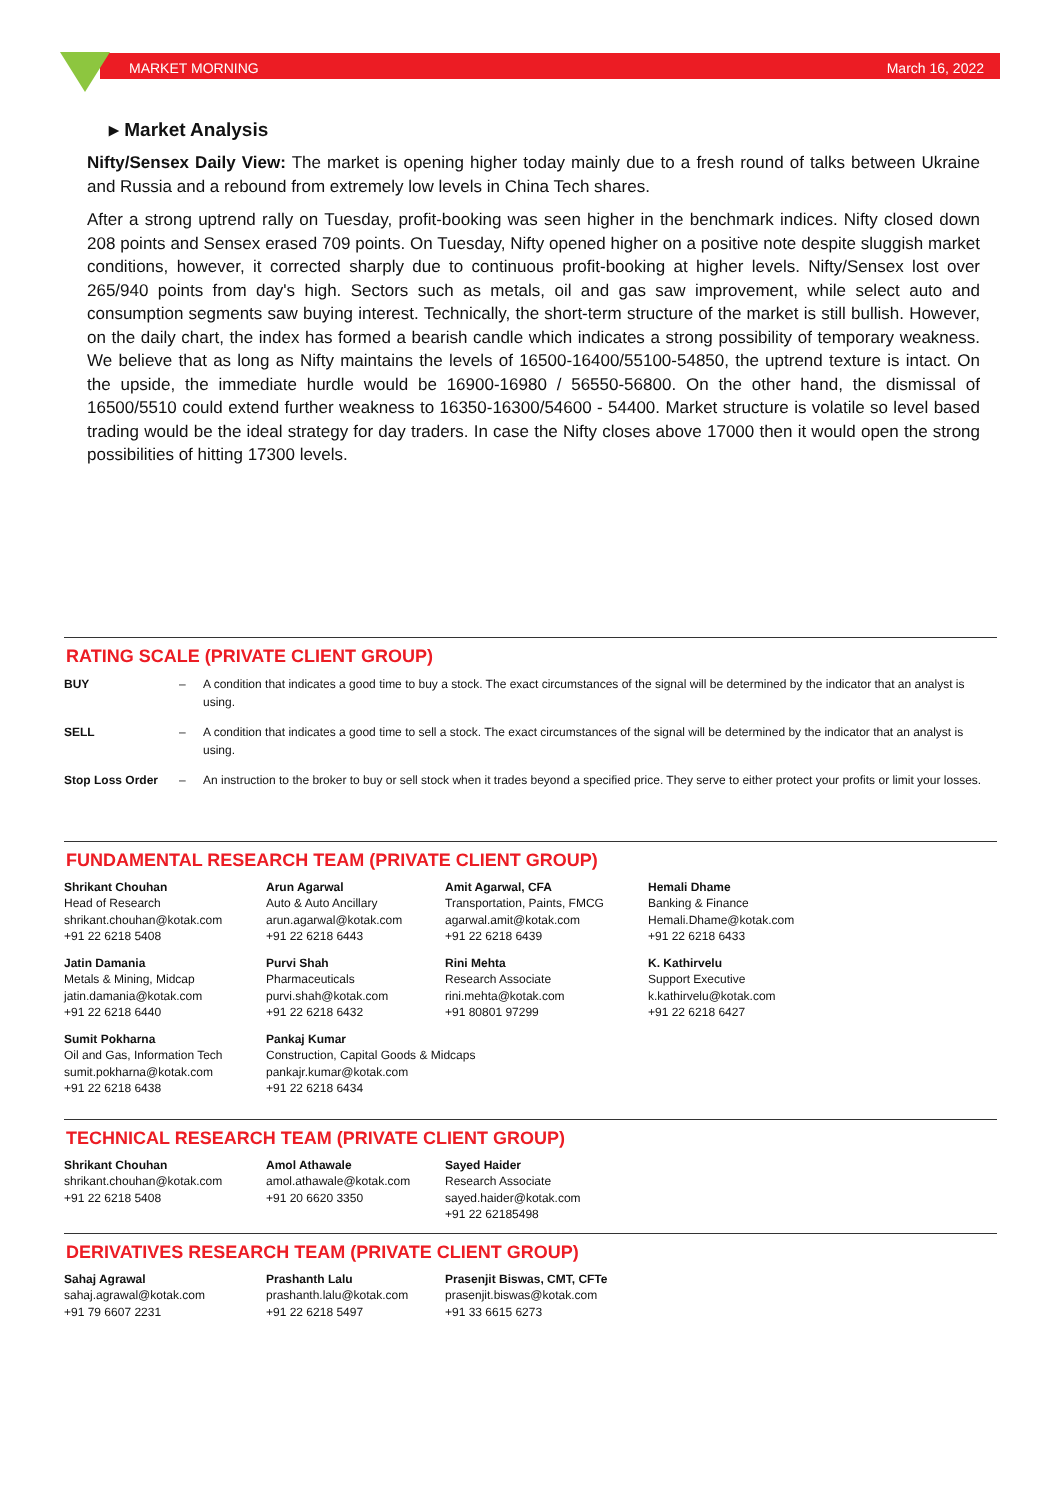MARKET MORNING March 16, 2022
▸ Market Analysis
Nifty/Sensex Daily View: The market is opening higher today mainly due to a fresh round of talks between Ukraine and Russia and a rebound from extremely low levels in China Tech shares.
After a strong uptrend rally on Tuesday, profit-booking was seen higher in the benchmark indices. Nifty closed down 208 points and Sensex erased 709 points. On Tuesday, Nifty opened higher on a positive note despite sluggish market conditions, however, it corrected sharply due to continuous profit-booking at higher levels. Nifty/Sensex lost over 265/940 points from day's high. Sectors such as metals, oil and gas saw improvement, while select auto and consumption segments saw buying interest. Technically, the short-term structure of the market is still bullish. However, on the daily chart, the index has formed a bearish candle which indicates a strong possibility of temporary weakness. We believe that as long as Nifty maintains the levels of 16500-16400/55100-54850, the uptrend texture is intact. On the upside, the immediate hurdle would be 16900-16980 / 56550-56800. On the other hand, the dismissal of 16500/5510 could extend further weakness to 16350-16300/54600 - 54400. Market structure is volatile so level based trading would be the ideal strategy for day traders. In case the Nifty closes above 17000 then it would open the strong possibilities of hitting 17300 levels.
RATING SCALE (PRIVATE CLIENT GROUP)
| BUY | – | A condition that indicates a good time to buy a stock. The exact circumstances of the signal will be determined by the indicator that an analyst is using. |
| SELL | – | A condition that indicates a good time to sell a stock. The exact circumstances of the signal will be determined by the indicator that an analyst is using. |
| Stop Loss Order | – | An instruction to the broker to buy or sell stock when it trades beyond a specified price. They serve to either protect your profits or limit your losses. |
FUNDAMENTAL RESEARCH TEAM (PRIVATE CLIENT GROUP)
| Shrikant Chouhan Head of Research shrikant.chouhan@kotak.com +91 22 6218 5408 | Arun Agarwal Auto & Auto Ancillary arun.agarwal@kotak.com +91 22 6218 6443 | Amit Agarwal, CFA Transportation, Paints, FMCG agarwal.amit@kotak.com +91 22 6218 6439 | Hemali Dhame Banking & Finance Hemali.Dhame@kotak.com +91 22 6218 6433 |
| Jatin Damania Metals & Mining, Midcap jatin.damania@kotak.com +91 22 6218 6440 | Purvi Shah Pharmaceuticals purvi.shah@kotak.com +91 22 6218 6432 | Rini Mehta Research Associate rini.mehta@kotak.com +91 80801 97299 | K. Kathirvelu Support Executive k.kathirvelu@kotak.com +91 22 6218 6427 |
| Sumit Pokharna Oil and Gas, Information Tech sumit.pokharna@kotak.com +91 22 6218 6438 | Pankaj Kumar Construction, Capital Goods & Midcaps pankajr.kumar@kotak.com +91 22 6218 6434 | | |
TECHNICAL RESEARCH TEAM (PRIVATE CLIENT GROUP)
| Shrikant Chouhan shrikant.chouhan@kotak.com +91 22 6218 5408 | Amol Athawale amol.athawale@kotak.com +91 20 6620 3350 | Sayed Haider Research Associate sayed.haider@kotak.com +91 22 62185498 |
DERIVATIVES RESEARCH TEAM (PRIVATE CLIENT GROUP)
| Sahaj Agrawal sahaj.agrawal@kotak.com +91 79 6607 2231 | Prashanth Lalu prashanth.lalu@kotak.com +91 22 6218 5497 | Prasenjit Biswas, CMT, CFTe prasenjit.biswas@kotak.com +91 33 6615 6273 |